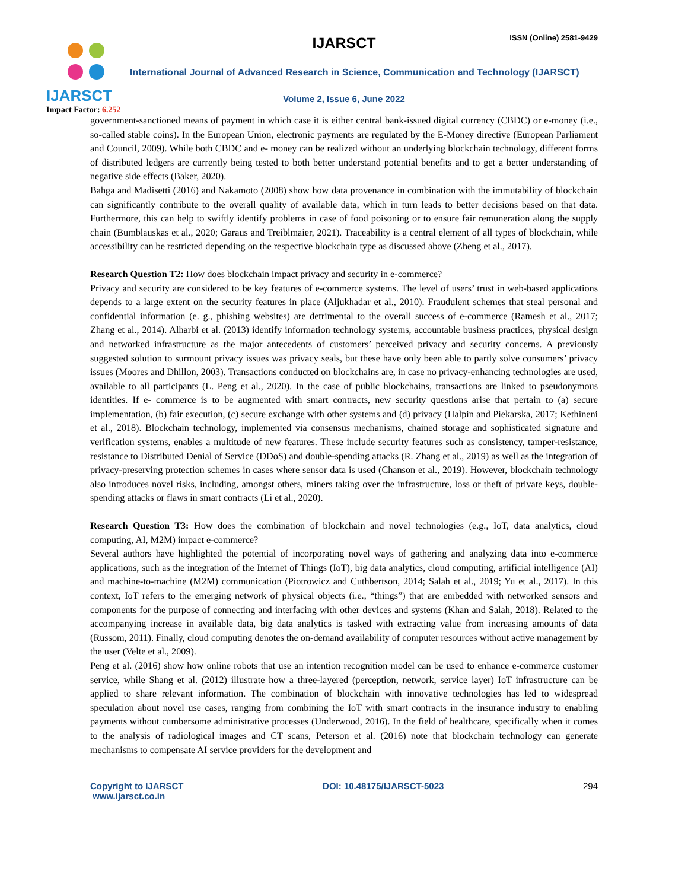IJARSCT
Impact Factor: 6.252
IJARSCT ISSN (Online) 2581-9429
International Journal of Advanced Research in Science, Communication and Technology (IJARSCT)
Volume 2, Issue 6, June 2022
government-sanctioned means of payment in which case it is either central bank-issued digital currency (CBDC) or e-money (i.e., so-called stable coins). In the European Union, electronic payments are regulated by the E-Money directive (European Parliament and Council, 2009). While both CBDC and e- money can be realized without an underlying blockchain technology, different forms of distributed ledgers are currently being tested to both better understand potential benefits and to get a better understanding of negative side effects (Baker, 2020).
Bahga and Madisetti (2016) and Nakamoto (2008) show how data provenance in combination with the immutability of blockchain can significantly contribute to the overall quality of available data, which in turn leads to better decisions based on that data. Furthermore, this can help to swiftly identify problems in case of food poisoning or to ensure fair remuneration along the supply chain (Bumblauskas et al., 2020; Garaus and Treiblmaier, 2021). Traceability is a central element of all types of blockchain, while accessibility can be restricted depending on the respective blockchain type as discussed above (Zheng et al., 2017).
Research Question T2: How does blockchain impact privacy and security in e-commerce?
Privacy and security are considered to be key features of e-commerce systems. The level of users’ trust in web-based applications depends to a large extent on the security features in place (Aljukhadar et al., 2010). Fraudulent schemes that steal personal and confidential information (e. g., phishing websites) are detrimental to the overall success of e-commerce (Ramesh et al., 2017; Zhang et al., 2014). Alharbi et al. (2013) identify information technology systems, accountable business practices, physical design and networked infrastructure as the major antecedents of customers’ perceived privacy and security concerns. A previously suggested solution to surmount privacy issues was privacy seals, but these have only been able to partly solve consumers’ privacy issues (Moores and Dhillon, 2003). Transactions conducted on blockchains are, in case no privacy-enhancing technologies are used, available to all participants (L. Peng et al., 2020). In the case of public blockchains, transactions are linked to pseudonymous identities. If e- commerce is to be augmented with smart contracts, new security questions arise that pertain to (a) secure implementation, (b) fair execution, (c) secure exchange with other systems and (d) privacy (Halpin and Piekarska, 2017; Kethineni et al., 2018). Blockchain technology, implemented via consensus mechanisms, chained storage and sophisticated signature and verification systems, enables a multitude of new features. These include security features such as consistency, tamper-resistance, resistance to Distributed Denial of Service (DDoS) and double-spending attacks (R. Zhang et al., 2019) as well as the integration of privacy-preserving protection schemes in cases where sensor data is used (Chanson et al., 2019). However, blockchain technology also introduces novel risks, including, amongst others, miners taking over the infrastructure, loss or theft of private keys, double- spending attacks or flaws in smart contracts (Li et al., 2020).
Research Question T3: How does the combination of blockchain and novel technologies (e.g., IoT, data analytics, cloud computing, AI, M2M) impact e-commerce?
Several authors have highlighted the potential of incorporating novel ways of gathering and analyzing data into e-commerce applications, such as the integration of the Internet of Things (IoT), big data analytics, cloud computing, artificial intelligence (AI) and machine-to-machine (M2M) communication (Piotrowicz and Cuthbertson, 2014; Salah et al., 2019; Yu et al., 2017). In this context, IoT refers to the emerging network of physical objects (i.e., “things”) that are embedded with networked sensors and components for the purpose of connecting and interfacing with other devices and systems (Khan and Salah, 2018). Related to the accompanying increase in available data, big data analytics is tasked with extracting value from increasing amounts of data (Russom, 2011). Finally, cloud computing denotes the on-demand availability of computer resources without active management by the user (Velte et al., 2009).
Peng et al. (2016) show how online robots that use an intention recognition model can be used to enhance e-commerce customer service, while Shang et al. (2012) illustrate how a three-layered (perception, network, service layer) IoT infrastructure can be applied to share relevant information. The combination of blockchain with innovative technologies has led to widespread speculation about novel use cases, ranging from combining the IoT with smart contracts in the insurance industry to enabling payments without cumbersome administrative processes (Underwood, 2016). In the field of healthcare, specifically when it comes to the analysis of radiological images and CT scans, Peterson et al. (2016) note that blockchain technology can generate mechanisms to compensate AI service providers for the development and
Copyright to IJARSCT
www.ijarsct.co.in
DOI: 10.48175/IJARSCT-5023 294